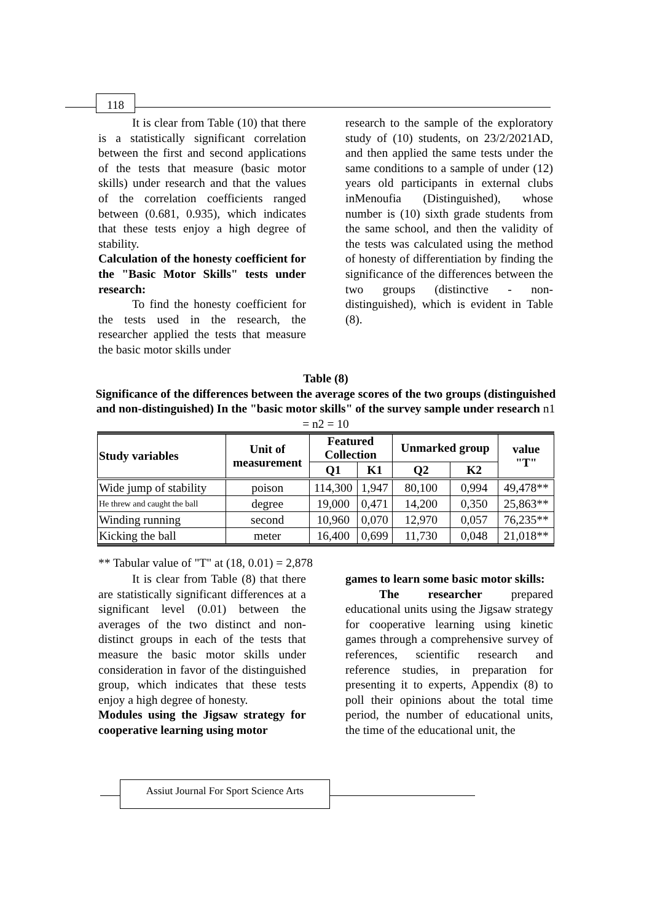118
It is clear from Table (10) that there is a statistically significant correlation between the first and second applications of the tests that measure (basic motor skills) under research and that the values of the correlation coefficients ranged between (0.681, 0.935), which indicates that these tests enjoy a high degree of stability.
Calculation of the honesty coefficient for the "Basic Motor Skills" tests under research:
To find the honesty coefficient for the tests used in the research, the researcher applied the tests that measure the basic motor skills under
research to the sample of the exploratory study of (10) students, on 23/2/2021AD, and then applied the same tests under the same conditions to a sample of under (12) years old participants in external clubs inMenoufia (Distinguished), whose number is (10) sixth grade students from the same school, and then the validity of the tests was calculated using the method of honesty of differentiation by finding the significance of the differences between the two groups (distinctive - non-distinguished), which is evident in Table (8).
Table (8)
Significance of the differences between the average scores of the two groups (distinguished and non-distinguished) In the "basic motor skills" of the survey sample under research n1 = n2 = 10
| Study variables | Unit of measurement | Featured Collection | | Unmarked group | | value "T" |
| --- | --- | --- | --- | --- | --- | --- |
| | | Q1 | K1 | Q2 | K2 | |
| Wide jump of stability | poison | 114,300 | 1,947 | 80,100 | 0,994 | 49,478** |
| He threw and caught the ball | degree | 19,000 | 0,471 | 14,200 | 0,350 | 25,863** |
| Winding running | second | 10,960 | 0,070 | 12,970 | 0,057 | 76,235** |
| Kicking the ball | meter | 16,400 | 0,699 | 11,730 | 0,048 | 21,018** |
** Tabular value of "T" at (18, 0.01) = 2,878
It is clear from Table (8) that there are statistically significant differences at a significant level (0.01) between the averages of the two distinct and non-distinct groups in each of the tests that measure the basic motor skills under consideration in favor of the distinguished group, which indicates that these tests enjoy a high degree of honesty.
Modules using the Jigsaw strategy for cooperative learning using motor
games to learn some basic motor skills:
The researcher prepared educational units using the Jigsaw strategy for cooperative learning using kinetic games through a comprehensive survey of references, scientific research and reference studies, in preparation for presenting it to experts, Appendix (8) to poll their opinions about the total time period, the number of educational units, the time of the educational unit, the
Assiut Journal For Sport Science Arts